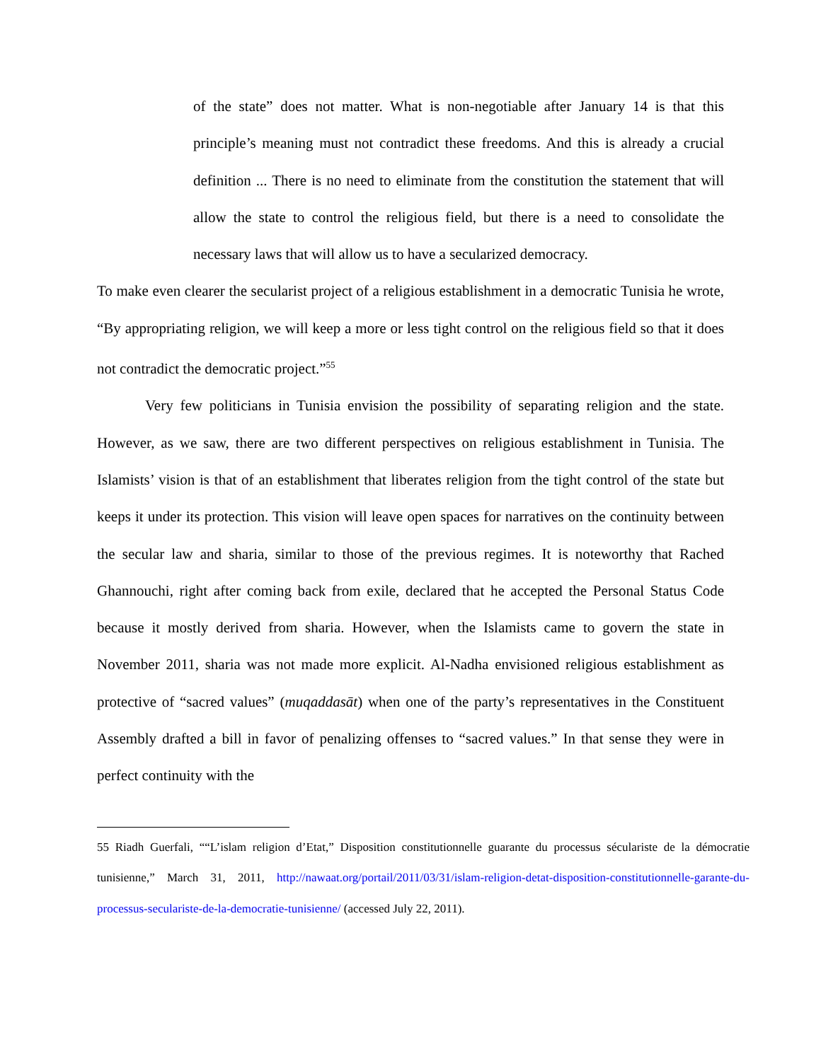of the state” does not matter. What is non-negotiable after January 14 is that this principle’s meaning must not contradict these freedoms. And this is already a crucial definition ... There is no need to eliminate from the constitution the statement that will allow the state to control the religious field, but there is a need to consolidate the necessary laws that will allow us to have a secularized democracy.
To make even clearer the secularist project of a religious establishment in a democratic Tunisia he wrote, “By appropriating religion, we will keep a more or less tight control on the religious field so that it does not contradict the democratic project.”<sup>55</sup>
Very few politicians in Tunisia envision the possibility of separating religion and the state. However, as we saw, there are two different perspectives on religious establishment in Tunisia. The Islamists’ vision is that of an establishment that liberates religion from the tight control of the state but keeps it under its protection. This vision will leave open spaces for narratives on the continuity between the secular law and sharia, similar to those of the previous regimes. It is noteworthy that Rached Ghannouchi, right after coming back from exile, declared that he accepted the Personal Status Code because it mostly derived from sharia. However, when the Islamists came to govern the state in November 2011, sharia was not made more explicit. Al-Nadha envisioned religious establishment as protective of “sacred values” (muqaddasāt) when one of the party’s representatives in the Constituent Assembly drafted a bill in favor of penalizing offenses to “sacred values.” In that sense they were in perfect continuity with the
55 Riadh Guerfali, ““L’islam religion d’Etat,” Disposition constitutionnelle guarante du processus sécularistе de la démocratie tunisienne,” March 31, 2011, http://nawaat.org/portail/2011/03/31/islam-religion-detat-disposition-constitutionnelle-garante-du-processus-secularistе-de-la-democratie-tunisienne/ (accessed July 22, 2011).